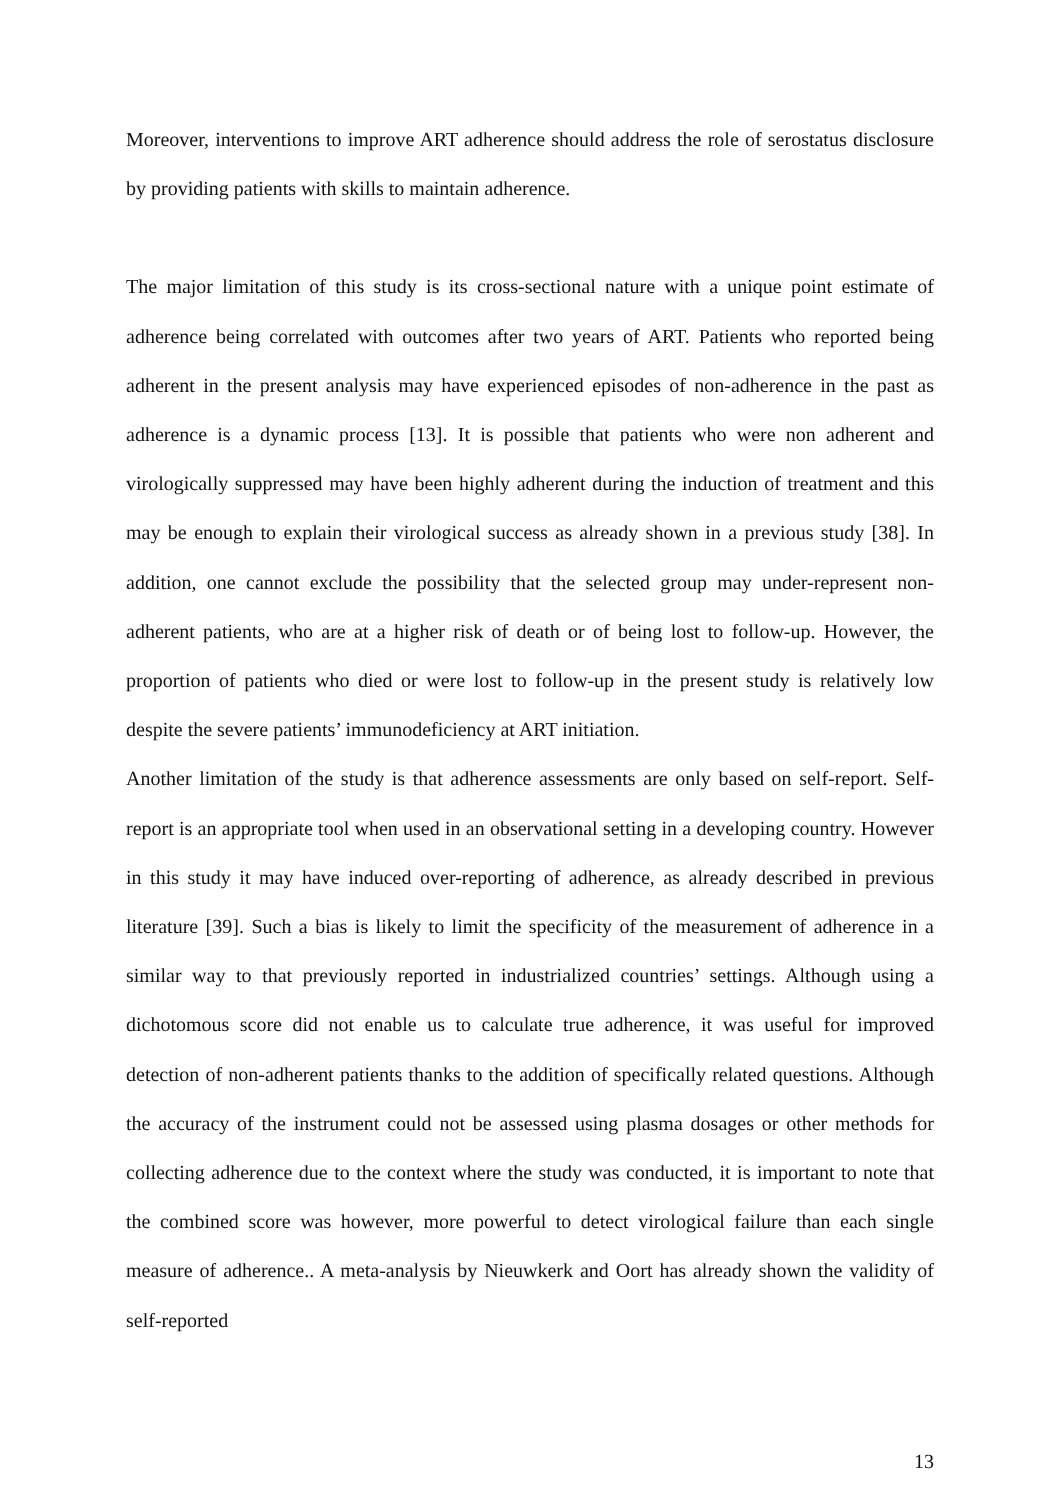Moreover, interventions to improve ART adherence should address the role of serostatus disclosure by providing patients with skills to maintain adherence.
The major limitation of this study is its cross-sectional nature with a unique point estimate of adherence being correlated with outcomes after two years of ART. Patients who reported being adherent in the present analysis may have experienced episodes of non-adherence in the past as adherence is a dynamic process [13]. It is possible that patients who were non adherent and virologically suppressed may have been highly adherent during the induction of treatment and this may be enough to explain their virological success as already shown in a previous study [38]. In addition, one cannot exclude the possibility that the selected group may under-represent non-adherent patients, who are at a higher risk of death or of being lost to follow-up. However, the proportion of patients who died or were lost to follow-up in the present study is relatively low despite the severe patients’ immunodeficiency at ART initiation.
Another limitation of the study is that adherence assessments are only based on self-report. Self-report is an appropriate tool when used in an observational setting in a developing country. However in this study it may have induced over-reporting of adherence, as already described in previous literature [39]. Such a bias is likely to limit the specificity of the measurement of adherence in a similar way to that previously reported in industrialized countries’ settings. Although using a dichotomous score did not enable us to calculate true adherence, it was useful for improved detection of non-adherent patients thanks to the addition of specifically related questions. Although the accuracy of the instrument could not be assessed using plasma dosages or other methods for collecting adherence due to the context where the study was conducted, it is important to note that the combined score was however, more powerful to detect virological failure than each single measure of adherence.. A meta-analysis by Nieuwkerk and Oort has already shown the validity of self-reported
13